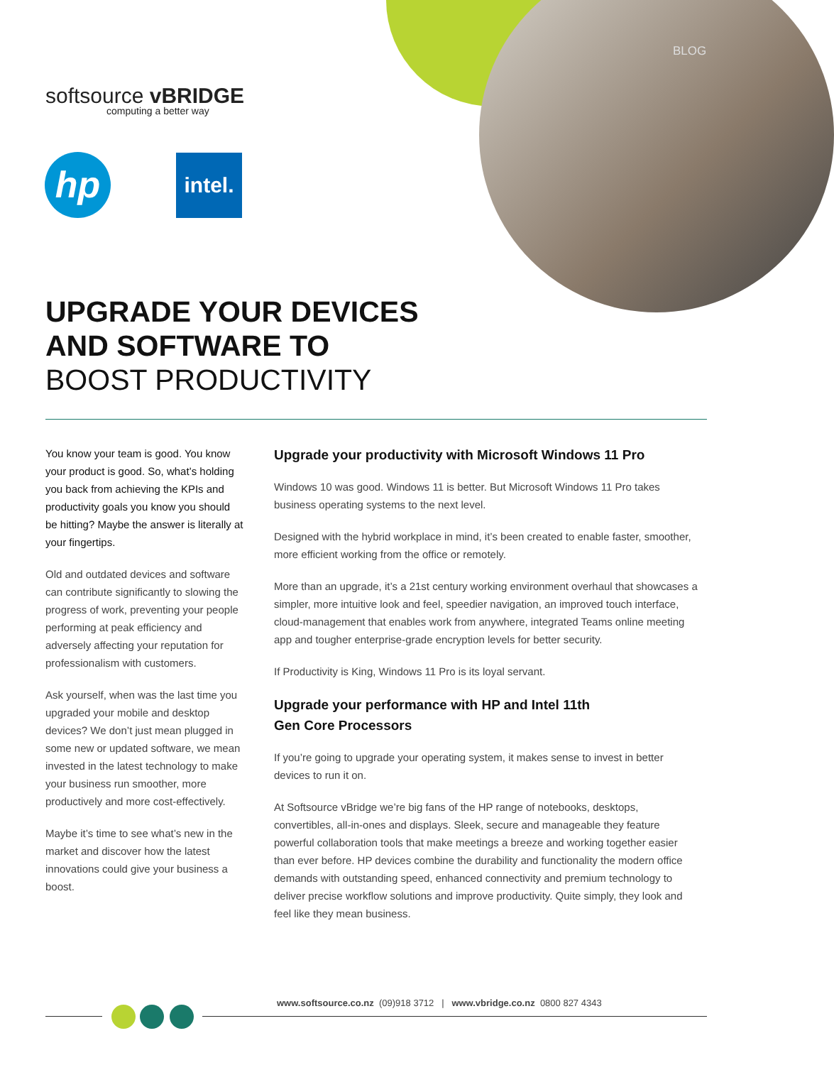BLOG
softsource vBRIDGE
computing a better way
hp
intel.
UPGRADE YOUR DEVICES
AND SOFTWARE TO
BOOST PRODUCTIVITY
You know your team is good. You know your product is good. So, what’s holding you back from achieving the KPIs and productivity goals you know you should be hitting? Maybe the answer is literally at your fingertips.
Old and outdated devices and software can contribute significantly to slowing the progress of work, preventing your people performing at peak efficiency and adversely affecting your reputation for professionalism with customers.
Ask yourself, when was the last time you upgraded your mobile and desktop devices? We don’t just mean plugged in some new or updated software, we mean invested in the latest technology to make your business run smoother, more productively and more cost-effectively.
Maybe it’s time to see what’s new in the market and discover how the latest innovations could give your business a boost.
Upgrade your productivity with Microsoft Windows 11 Pro
Windows 10 was good. Windows 11 is better. But Microsoft Windows 11 Pro takes business operating systems to the next level.
Designed with the hybrid workplace in mind, it’s been created to enable faster, smoother, more efficient working from the office or remotely.
More than an upgrade, it’s a 21st century working environment overhaul that showcases a simpler, more intuitive look and feel, speedier navigation, an improved touch interface, cloud-management that enables work from anywhere, integrated Teams online meeting app and tougher enterprise-grade encryption levels for better security.
If Productivity is King, Windows 11 Pro is its loyal servant.
Upgrade your performance with HP and Intel 11th
Gen Core Processors
If you’re going to upgrade your operating system, it makes sense to invest in better devices to run it on.
At Softsource vBridge we’re big fans of the HP range of notebooks, desktops, convertibles, all-in-ones and displays. Sleek, secure and manageable they feature powerful collaboration tools that make meetings a breeze and working together easier than ever before. HP devices combine the durability and functionality the modern office demands with outstanding speed, enhanced connectivity and premium technology to deliver precise workflow solutions and improve productivity. Quite simply, they look and feel like they mean business.
www.softsource.co.nz (09)918 3712 | www.vbridge.co.nz 0800 827 4343